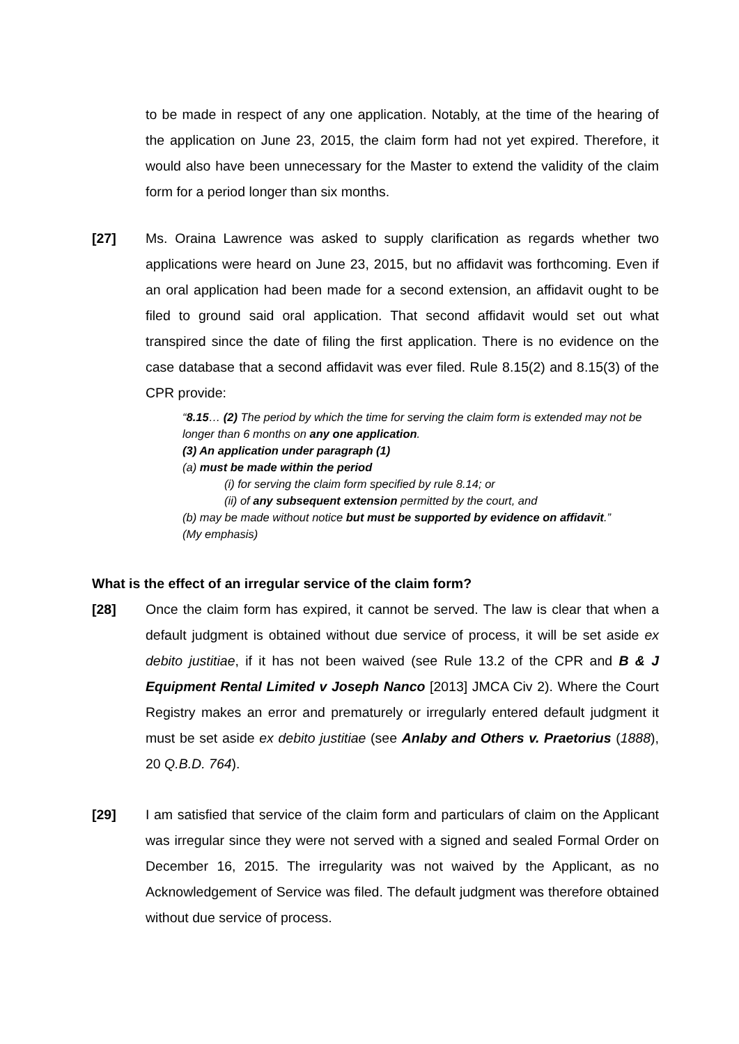to be made in respect of any one application. Notably, at the time of the hearing of the application on June 23, 2015, the claim form had not yet expired. Therefore, it would also have been unnecessary for the Master to extend the validity of the claim form for a period longer than six months.
[27] Ms. Oraina Lawrence was asked to supply clarification as regards whether two applications were heard on June 23, 2015, but no affidavit was forthcoming. Even if an oral application had been made for a second extension, an affidavit ought to be filed to ground said oral application. That second affidavit would set out what transpired since the date of filing the first application. There is no evidence on the case database that a second affidavit was ever filed. Rule 8.15(2) and 8.15(3) of the CPR provide:
“8.15… (2) The period by which the time for serving the claim form is extended may not be longer than 6 months on any one application.
(3) An application under paragraph (1)
(a) must be made within the period
(i) for serving the claim form specified by rule 8.14; or
(ii) of any subsequent extension permitted by the court, and
(b) may be made without notice but must be supported by evidence on affidavit.”
(My emphasis)
What is the effect of an irregular service of the claim form?
[28] Once the claim form has expired, it cannot be served. The law is clear that when a default judgment is obtained without due service of process, it will be set aside ex debito justitiae, if it has not been waived (see Rule 13.2 of the CPR and B & J Equipment Rental Limited v Joseph Nanco [2013] JMCA Civ 2). Where the Court Registry makes an error and prematurely or irregularly entered default judgment it must be set aside ex debito justitiae (see Anlaby and Others v. Praetorius (1888), 20 Q.B.D. 764).
[29] I am satisfied that service of the claim form and particulars of claim on the Applicant was irregular since they were not served with a signed and sealed Formal Order on December 16, 2015. The irregularity was not waived by the Applicant, as no Acknowledgement of Service was filed. The default judgment was therefore obtained without due service of process.